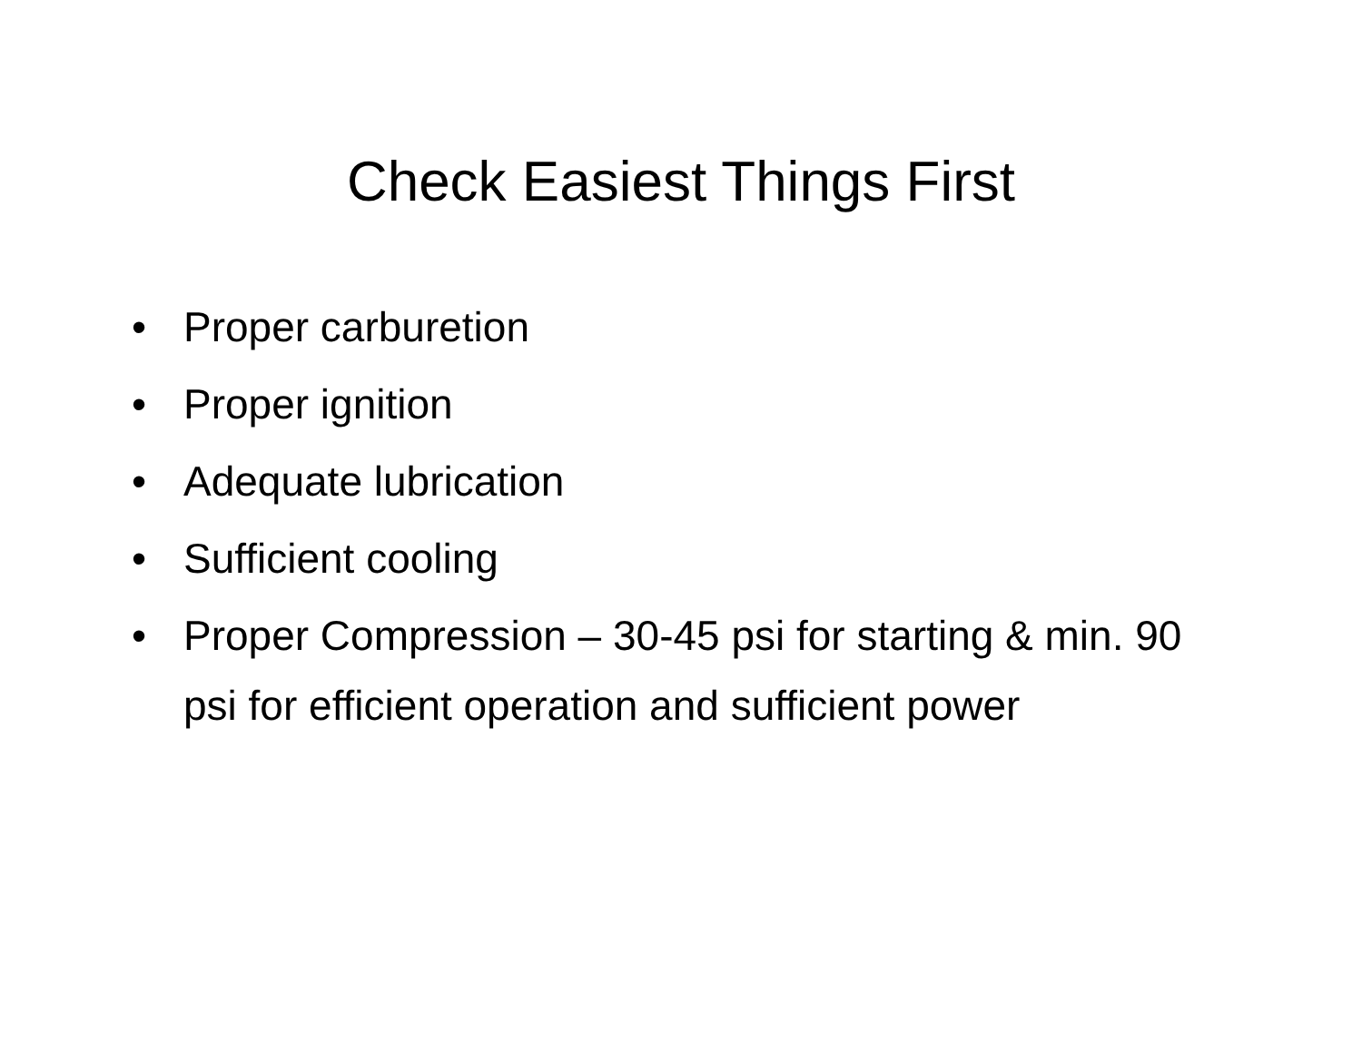Check Easiest Things First
• Proper carburetion
• Proper ignition
• Adequate lubrication
• Sufficient cooling
• Proper Compression – 30-45 psi for starting & min. 90 psi for efficient operation and sufficient power